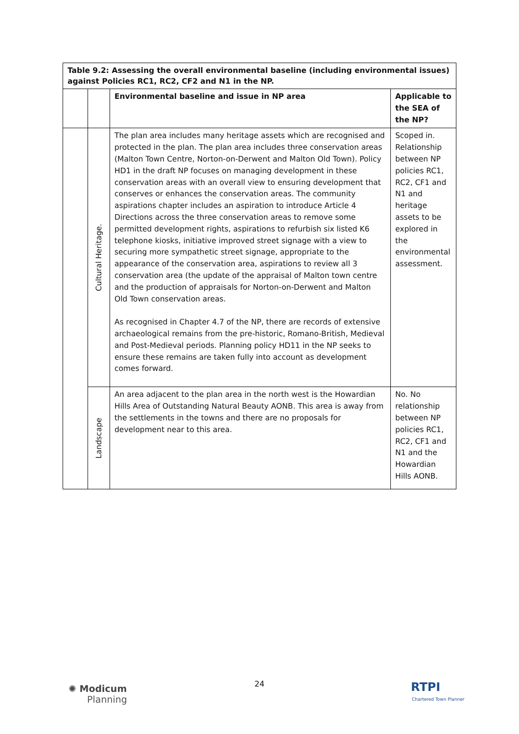| Table 9.2: Assessing the overall environmental baseline (including environmental issues) against Policies RC1, RC2, CF2 and N1 in the NP. | | | |
| --- | --- | --- | --- |
| | | Environmental baseline and issue in NP area | Applicable to the SEA of the NP? |
| | Cultural Heritage. | The plan area includes many heritage assets which are recognised and protected in the plan. The plan area includes three conservation areas (Malton Town Centre, Norton-on-Derwent and Malton Old Town). Policy HD1 in the draft NP focuses on managing development in these conservation areas with an overall view to ensuring development that conserves or enhances the conservation areas. The community aspirations chapter includes an aspiration to introduce Article 4 Directions across the three conservation areas to remove some permitted development rights, aspirations to refurbish six listed K6 telephone kiosks, initiative improved street signage with a view to securing more sympathetic street signage, appropriate to the appearance of the conservation area, aspirations to review all 3 conservation area (the update of the appraisal of Malton town centre and the production of appraisals for Norton-on-Derwent and Malton Old Town conservation areas. As recognised in Chapter 4.7 of the NP, there are records of extensive archaeological remains from the pre-historic, Romano-British, Medieval and Post-Medieval periods. Planning policy HD11 in the NP seeks to ensure these remains are taken fully into account as development comes forward. | Scoped in. Relationship between NP policies RC1, RC2, CF1 and N1 and heritage assets to be explored in the environmental assessment. |
| | Landscape | An area adjacent to the plan area in the north west is the Howardian Hills Area of Outstanding Natural Beauty AONB. This area is away from the settlements in the towns and there are no proposals for development near to this area. | No. No relationship between NP policies RC1, RC2, CF1 and N1 and the Howardian Hills AONB. |
✺ Modicum
Planning
24
RTPI
Chartered Town Planner